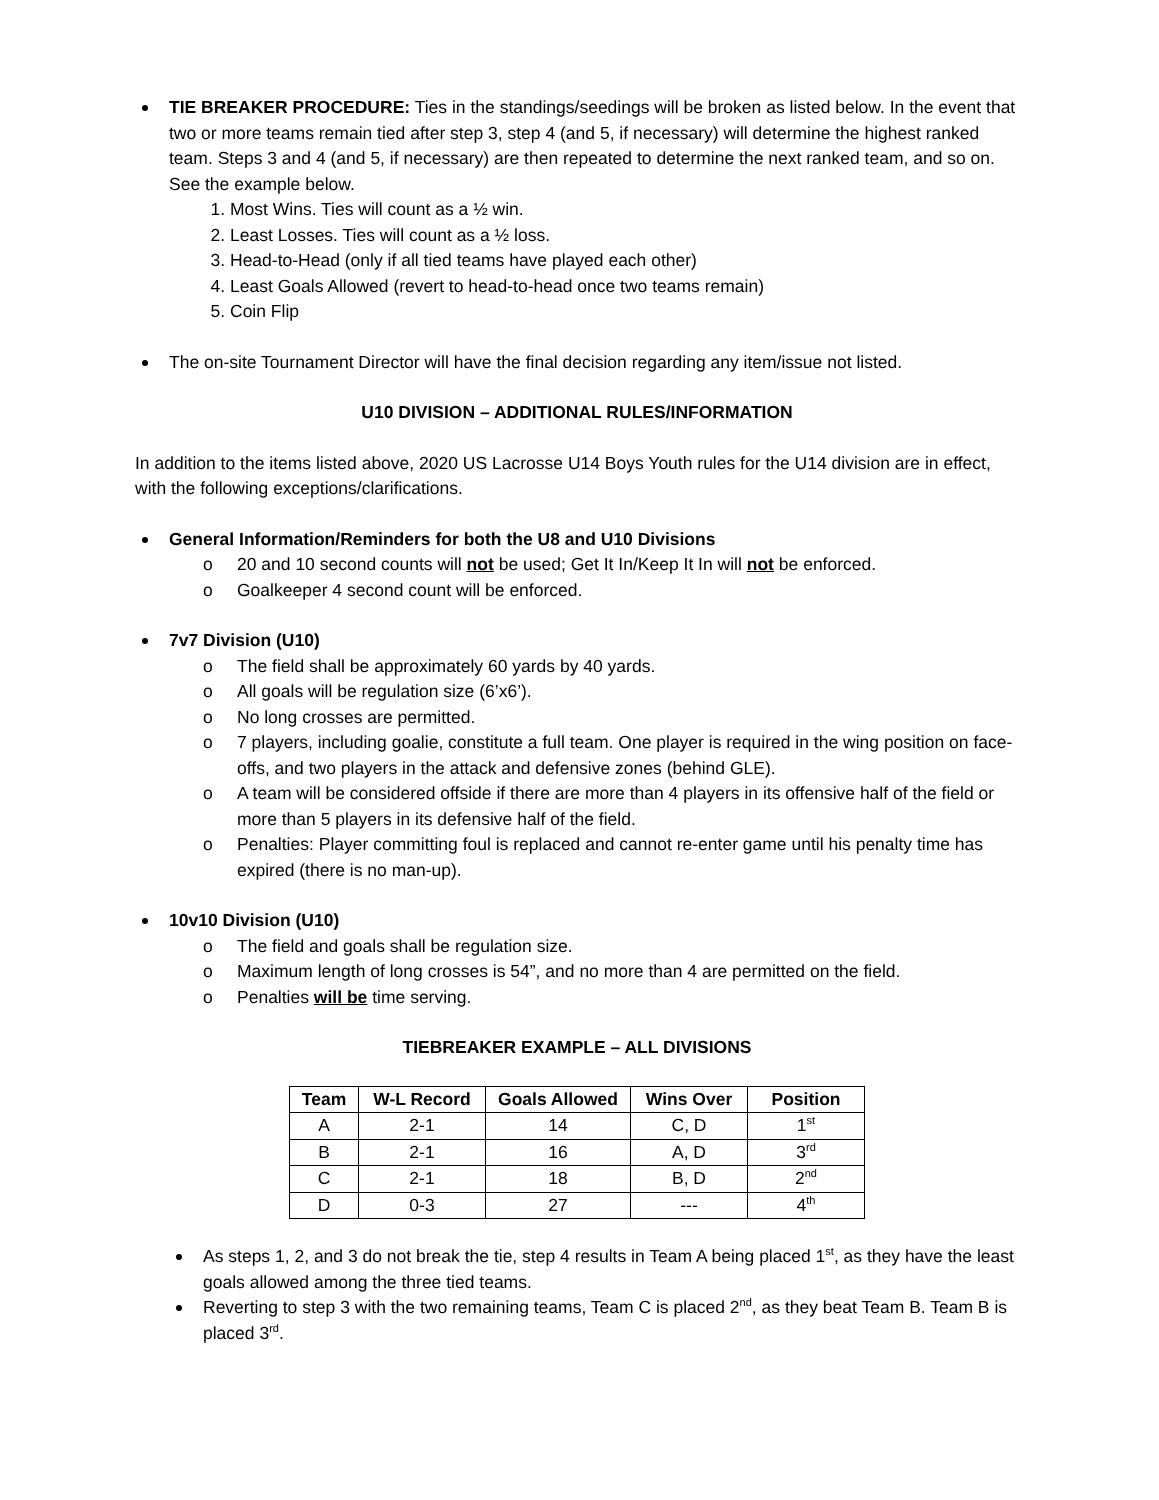TIE BREAKER PROCEDURE: Ties in the standings/seedings will be broken as listed below. In the event that two or more teams remain tied after step 3, step 4 (and 5, if necessary) will determine the highest ranked team. Steps 3 and 4 (and 5, if necessary) are then repeated to determine the next ranked team, and so on. See the example below.
1. Most Wins. Ties will count as a ½ win.
2. Least Losses. Ties will count as a ½ loss.
3. Head-to-Head (only if all tied teams have played each other)
4. Least Goals Allowed (revert to head-to-head once two teams remain)
5. Coin Flip
The on-site Tournament Director will have the final decision regarding any item/issue not listed.
U10 DIVISION – ADDITIONAL RULES/INFORMATION
In addition to the items listed above, 2020 US Lacrosse U14 Boys Youth rules for the U14 division are in effect, with the following exceptions/clarifications.
General Information/Reminders for both the U8 and U10 Divisions
20 and 10 second counts will not be used; Get It In/Keep It In will not be enforced.
Goalkeeper 4 second count will be enforced.
7v7 Division (U10)
The field shall be approximately 60 yards by 40 yards.
All goals will be regulation size (6’x6’).
No long crosses are permitted.
7 players, including goalie, constitute a full team. One player is required in the wing position on face-offs, and two players in the attack and defensive zones (behind GLE).
A team will be considered offside if there are more than 4 players in its offensive half of the field or more than 5 players in its defensive half of the field.
Penalties: Player committing foul is replaced and cannot re-enter game until his penalty time has expired (there is no man-up).
10v10 Division (U10)
The field and goals shall be regulation size.
Maximum length of long crosses is 54”, and no more than 4 are permitted on the field.
Penalties will be time serving.
TIEBREAKER EXAMPLE – ALL DIVISIONS
| Team | W-L Record | Goals Allowed | Wins Over | Position |
| --- | --- | --- | --- | --- |
| A | 2-1 | 14 | C, D | 1<sup>st</sup> |
| B | 2-1 | 16 | A, D | 3<sup>rd</sup> |
| C | 2-1 | 18 | B, D | 2<sup>nd</sup> |
| D | 0-3 | 27 | --- | 4<sup>th</sup> |
As steps 1, 2, and 3 do not break the tie, step 4 results in Team A being placed 1<sup>st</sup>, as they have the least goals allowed among the three tied teams.
Reverting to step 3 with the two remaining teams, Team C is placed 2<sup>nd</sup>, as they beat Team B. Team B is placed 3<sup>rd</sup>.